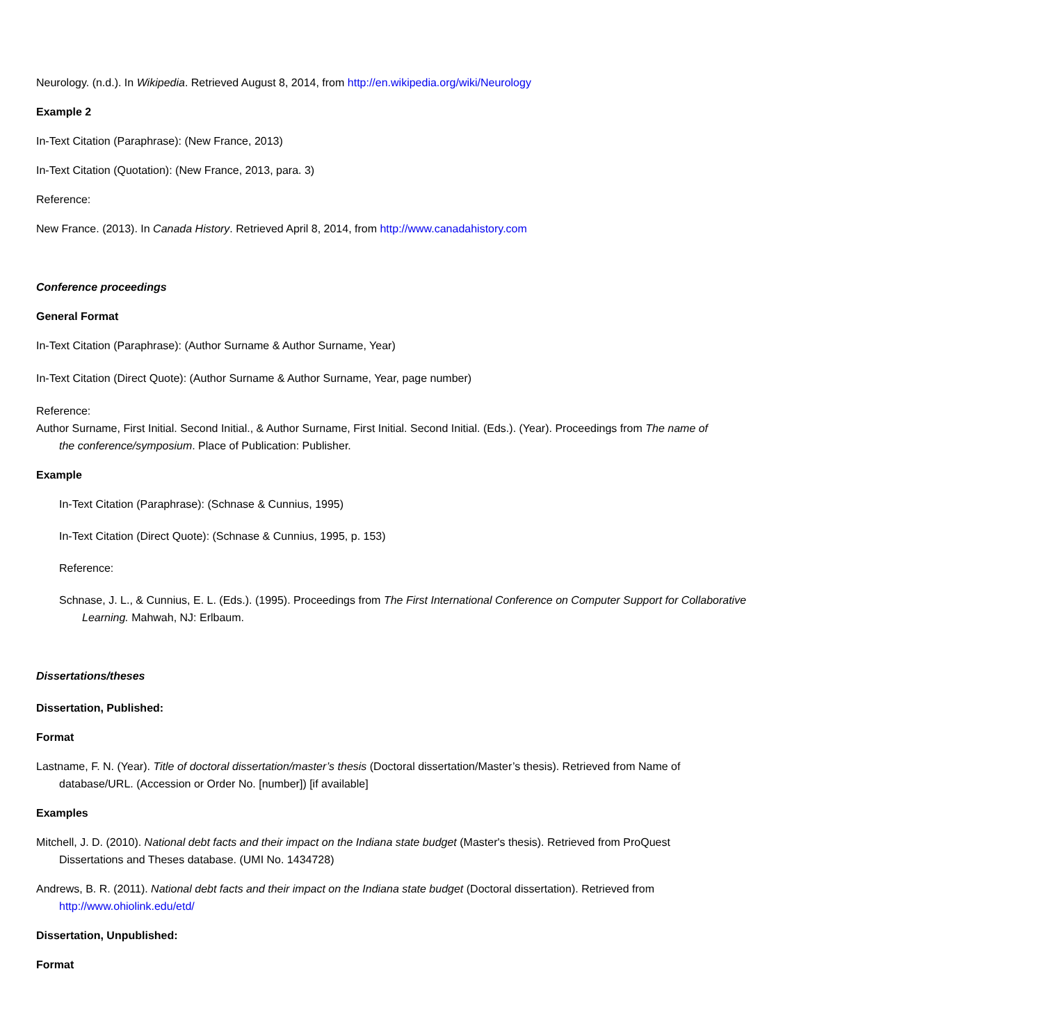Neurology. (n.d.). In Wikipedia. Retrieved August 8, 2014, from http://en.wikipedia.org/wiki/Neurology
Example 2
In-Text Citation (Paraphrase): (New France, 2013)
In-Text Citation (Quotation): (New France, 2013, para. 3)
Reference:
New France. (2013). In Canada History. Retrieved April 8, 2014, from http://www.canadahistory.com
Conference proceedings
General Format
In-Text Citation (Paraphrase): (Author Surname & Author Surname, Year)
In-Text Citation (Direct Quote): (Author Surname & Author Surname, Year, page number)
Reference:
Author Surname, First Initial. Second Initial., & Author Surname, First Initial. Second Initial. (Eds.). (Year). Proceedings from The name of the conference/symposium. Place of Publication: Publisher.
Example
In-Text Citation (Paraphrase): (Schnase & Cunnius, 1995)
In-Text Citation (Direct Quote): (Schnase & Cunnius, 1995, p. 153)
Reference:
Schnase, J. L., & Cunnius, E. L. (Eds.). (1995). Proceedings from The First International Conference on Computer Support for Collaborative Learning. Mahwah, NJ: Erlbaum.
Dissertations/theses
Dissertation, Published:
Format
Lastname, F. N. (Year). Title of doctoral dissertation/master’s thesis (Doctoral dissertation/Master’s thesis). Retrieved from Name of database/URL. (Accession or Order No. [number]) [if available]
Examples
Mitchell, J. D. (2010). National debt facts and their impact on the Indiana state budget (Master's thesis). Retrieved from ProQuest Dissertations and Theses database. (UMI No. 1434728)
Andrews, B. R. (2011). National debt facts and their impact on the Indiana state budget (Doctoral dissertation). Retrieved from http://www.ohiolink.edu/etd/
Dissertation, Unpublished:
Format